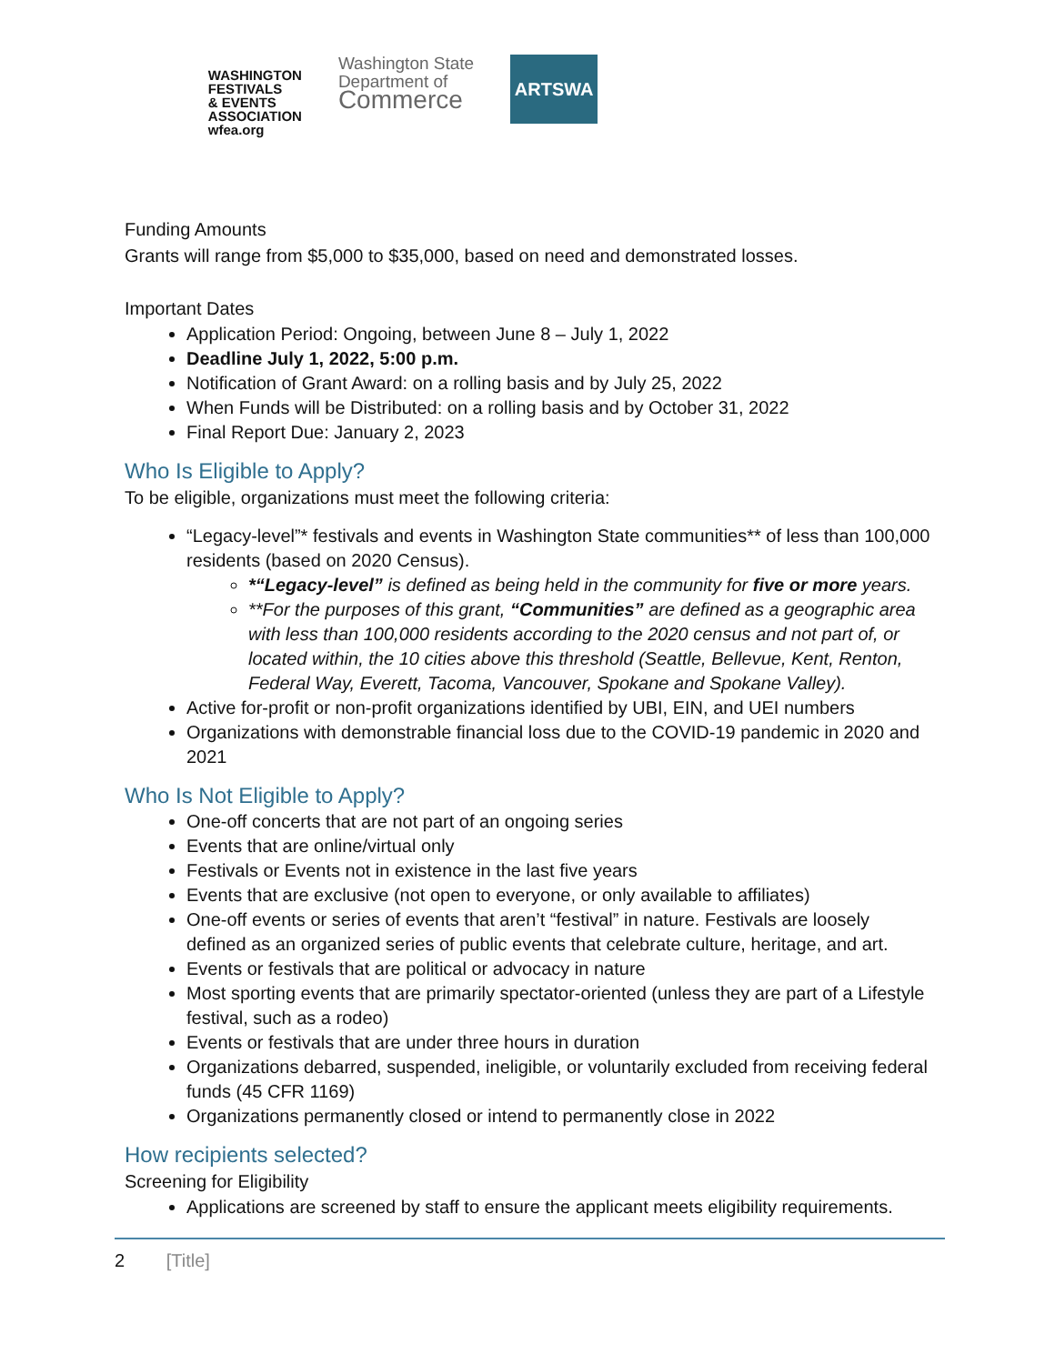WASHINGTON
FESTIVALS
& EVENTS
ASSOCIATION
wfea.org
Washington State
Department of
Commerce
ARTSWA
Funding Amounts
Grants will range from $5,000 to $35,000, based on need and demonstrated losses.
Important Dates
Application Period: Ongoing, between June 8 – July 1, 2022
Deadline July 1, 2022, 5:00 p.m.
Notification of Grant Award: on a rolling basis and by July 25, 2022
When Funds will be Distributed: on a rolling basis and by October 31, 2022
Final Report Due: January 2, 2023
Who Is Eligible to Apply?
To be eligible, organizations must meet the following criteria:
“Legacy-level”* festivals and events in Washington State communities** of less than 100,000 residents (based on 2020 Census).
*“Legacy-level” is defined as being held in the community for five or more years.
**For the purposes of this grant, “Communities” are defined as a geographic area with less than 100,000 residents according to the 2020 census and not part of, or located within, the 10 cities above this threshold (Seattle, Bellevue, Kent, Renton, Federal Way, Everett, Tacoma, Vancouver, Spokane and Spokane Valley).
Active for-profit or non-profit organizations identified by UBI, EIN, and UEI numbers
Organizations with demonstrable financial loss due to the COVID-19 pandemic in 2020 and 2021
Who Is Not Eligible to Apply?
One-off concerts that are not part of an ongoing series
Events that are online/virtual only
Festivals or Events not in existence in the last five years
Events that are exclusive (not open to everyone, or only available to affiliates)
One-off events or series of events that aren’t “festival” in nature. Festivals are loosely defined as an organized series of public events that celebrate culture, heritage, and art.
Events or festivals that are political or advocacy in nature
Most sporting events that are primarily spectator-oriented (unless they are part of a Lifestyle festival, such as a rodeo)
Events or festivals that are under three hours in duration
Organizations debarred, suspended, ineligible, or voluntarily excluded from receiving federal funds (45 CFR 1169)
Organizations permanently closed or intend to permanently close in 2022
How recipients selected?
Screening for Eligibility
Applications are screened by staff to ensure the applicant meets eligibility requirements.
2 [Title]